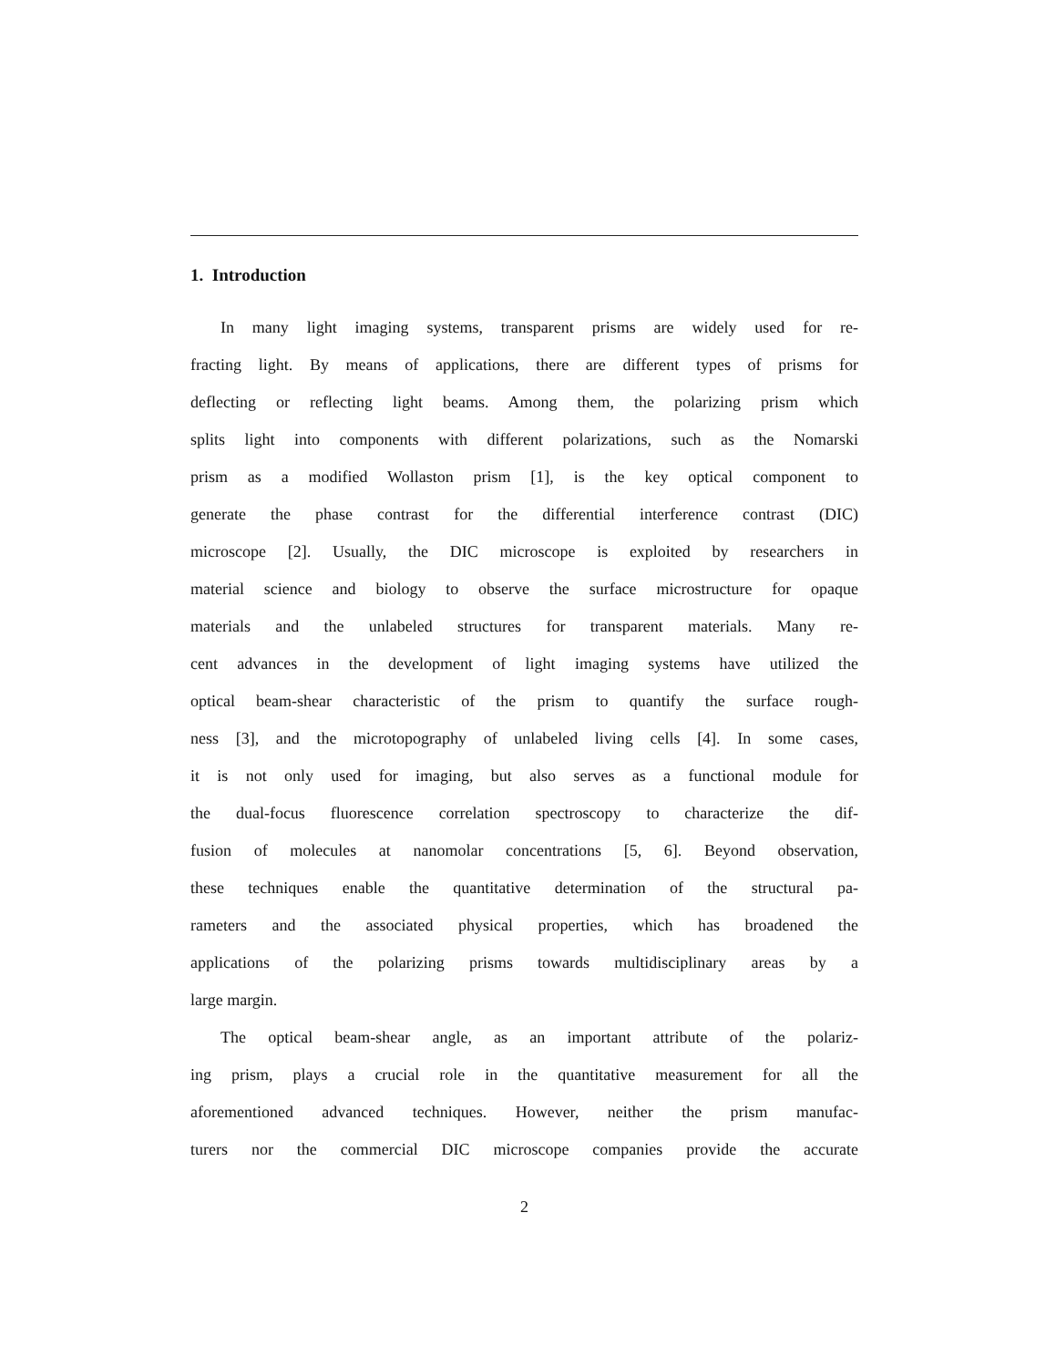1. Introduction
In many light imaging systems, transparent prisms are widely used for re-
fracting light. By means of applications, there are different types of prisms for
deflecting or reflecting light beams. Among them, the polarizing prism which
splits light into components with different polarizations, such as the Nomarski
prism as a modified Wollaston prism [1], is the key optical component to
generate the phase contrast for the differential interference contrast (DIC)
microscope [2]. Usually, the DIC microscope is exploited by researchers in
material science and biology to observe the surface microstructure for opaque
materials and the unlabeled structures for transparent materials. Many re-
cent advances in the development of light imaging systems have utilized the
optical beam-shear characteristic of the prism to quantify the surface rough-
ness [3], and the microtopography of unlabeled living cells [4]. In some cases,
it is not only used for imaging, but also serves as a functional module for
the dual-focus fluorescence correlation spectroscopy to characterize the dif-
fusion of molecules at nanomolar concentrations [5, 6]. Beyond observation,
these techniques enable the quantitative determination of the structural pa-
rameters and the associated physical properties, which has broadened the
applications of the polarizing prisms towards multidisciplinary areas by a
large margin.
The optical beam-shear angle, as an important attribute of the polariz-
ing prism, plays a crucial role in the quantitative measurement for all the
aforementioned advanced techniques. However, neither the prism manufac-
turers nor the commercial DIC microscope companies provide the accurate
2